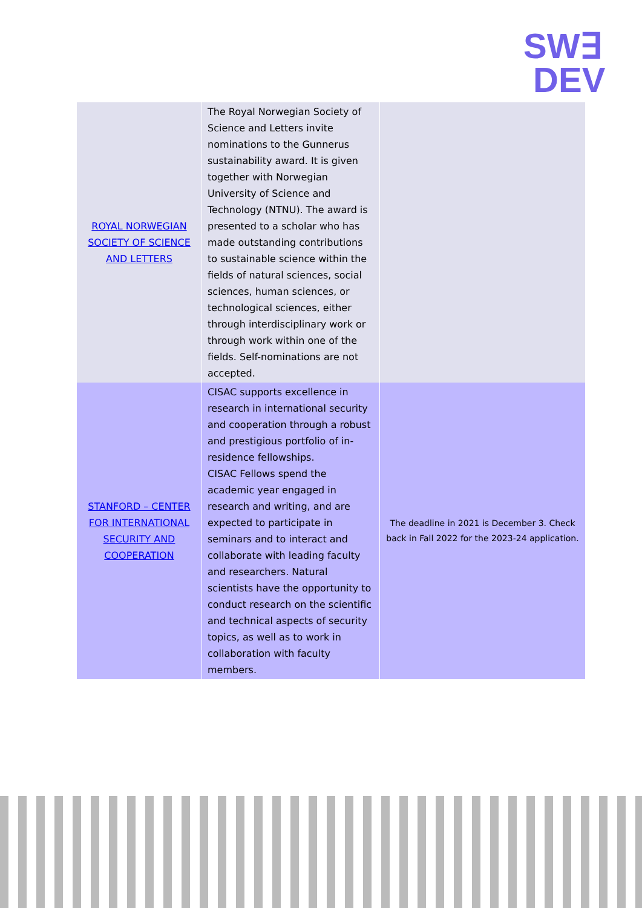SW∃
DEV
| ROYAL NORWEGIAN SOCIETY OF SCIENCE AND LETTERS | The Royal Norwegian Society of Science and Letters invite nominations to the Gunnerus sustainability award. It is given together with Norwegian University of Science and Technology (NTNU). The award is presented to a scholar who has made outstanding contributions to sustainable science within the fields of natural sciences, social sciences, human sciences, or technological sciences, either through interdisciplinary work or through work within one of the fields. Self-nominations are not accepted. | |
| STANFORD – CENTER FOR INTERNATIONAL SECURITY AND COOPERATION | CISAC supports excellence in research in international security and cooperation through a robust and prestigious portfolio of in-residence fellowships. CISAC Fellows spend the academic year engaged in research and writing, and are expected to participate in seminars and to interact and collaborate with leading faculty and researchers. Natural scientists have the opportunity to conduct research on the scientific and technical aspects of security topics, as well as to work in collaboration with faculty members. | The deadline in 2021 is December 3. Check back in Fall 2022 for the 2023-24 application. |